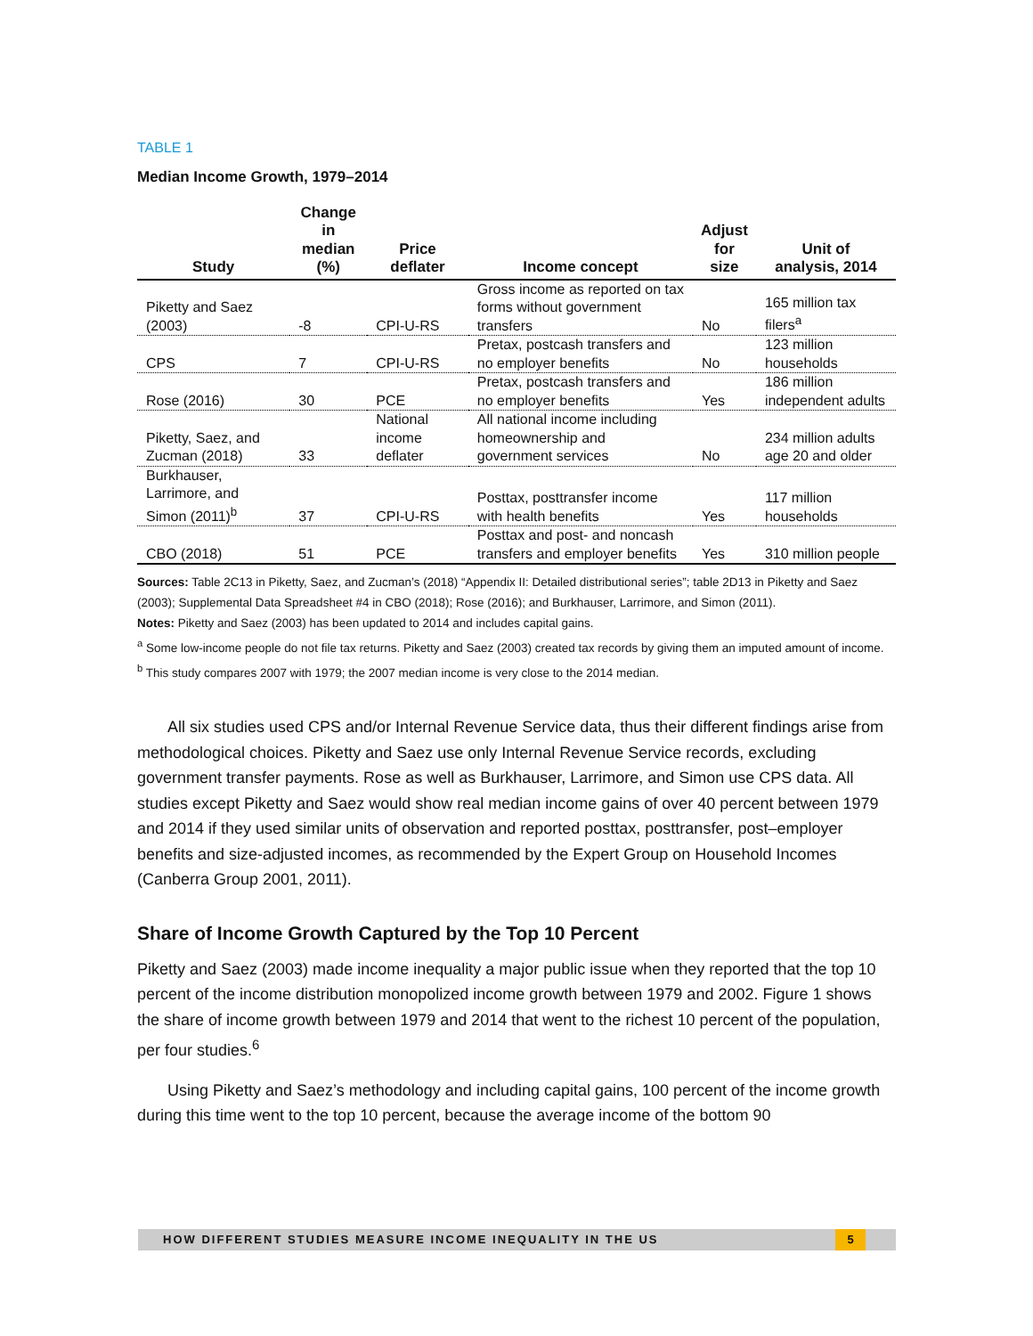TABLE 1
Median Income Growth, 1979–2014
| Study | Change in median (%) | Price deflater | Income concept | Adjust for size | Unit of analysis, 2014 |
| --- | --- | --- | --- | --- | --- |
| Piketty and Saez (2003) | -8 | CPI-U-RS | Gross income as reported on tax forms without government transfers | No | 165 million tax filers<sup>a</sup> |
| CPS | 7 | CPI-U-RS | Pretax, postcash transfers and no employer benefits | No | 123 million households |
| Rose (2016) | 30 | PCE | Pretax, postcash transfers and no employer benefits | Yes | 186 million independent adults |
| Piketty, Saez, and Zucman (2018) | 33 | National income deflater | All national income including homeownership and government services | No | 234 million adults age 20 and older |
| Burkhauser, Larrimore, and Simon (2011)<sup>b</sup> | 37 | CPI-U-RS | Posttax, posttransfer income with health benefits | Yes | 117 million households |
| CBO (2018) | 51 | PCE | Posttax and post- and noncash transfers and employer benefits | Yes | 310 million people |
Sources: Table 2C13 in Piketty, Saez, and Zucman’s (2018) “Appendix II: Detailed distributional series”; table 2D13 in Piketty and Saez (2003); Supplemental Data Spreadsheet #4 in CBO (2018); Rose (2016); and Burkhauser, Larrimore, and Simon (2011).
Notes: Piketty and Saez (2003) has been updated to 2014 and includes capital gains.
<sup>a</sup> Some low-income people do not file tax returns. Piketty and Saez (2003) created tax records by giving them an imputed amount of income.
<sup>b</sup> This study compares 2007 with 1979; the 2007 median income is very close to the 2014 median.
All six studies used CPS and/or Internal Revenue Service data, thus their different findings arise from methodological choices. Piketty and Saez use only Internal Revenue Service records, excluding government transfer payments. Rose as well as Burkhauser, Larrimore, and Simon use CPS data. All studies except Piketty and Saez would show real median income gains of over 40 percent between 1979 and 2014 if they used similar units of observation and reported posttax, posttransfer, post–employer benefits and size-adjusted incomes, as recommended by the Expert Group on Household Incomes (Canberra Group 2001, 2011).
Share of Income Growth Captured by the Top 10 Percent
Piketty and Saez (2003) made income inequality a major public issue when they reported that the top 10 percent of the income distribution monopolized income growth between 1979 and 2002. Figure 1 shows the share of income growth between 1979 and 2014 that went to the richest 10 percent of the population, per four studies.<sup>6</sup>
Using Piketty and Saez’s methodology and including capital gains, 100 percent of the income growth during this time went to the top 10 percent, because the average income of the bottom 90
HOW DIFFERENT STUDIES MEASURE INCOME INEQUALITY IN THE US
5